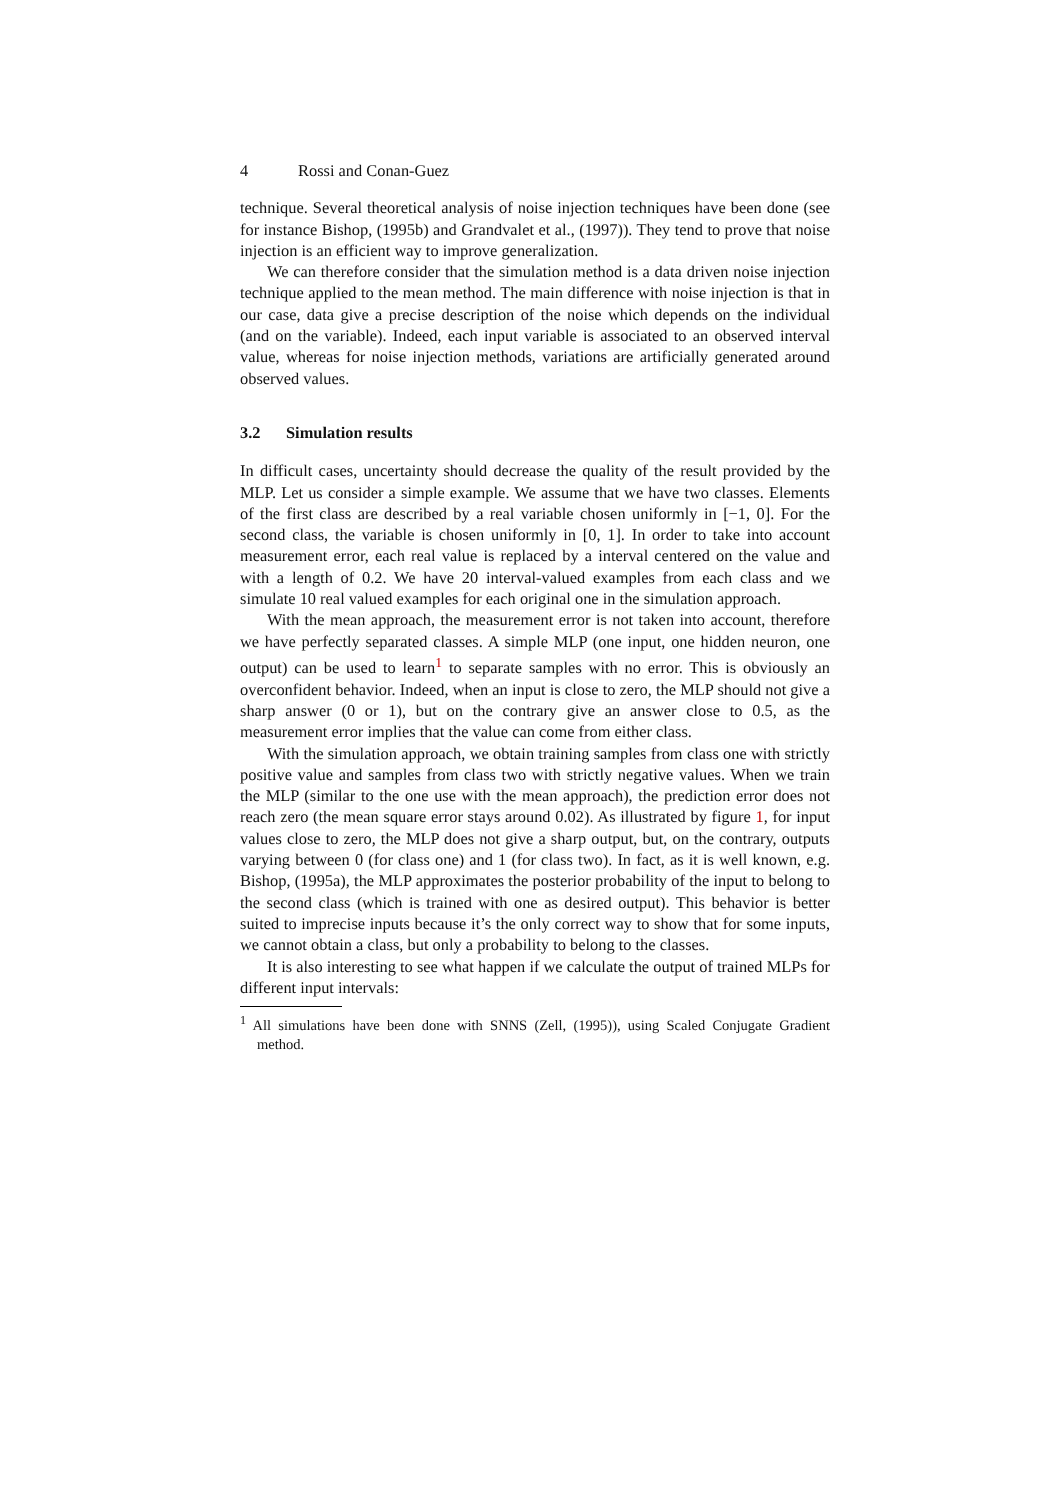4 Rossi and Conan-Guez
technique. Several theoretical analysis of noise injection techniques have been done (see for instance Bishop, (1995b) and Grandvalet et al., (1997)). They tend to prove that noise injection is an efficient way to improve generalization.
We can therefore consider that the simulation method is a data driven noise injection technique applied to the mean method. The main difference with noise injection is that in our case, data give a precise description of the noise which depends on the individual (and on the variable). Indeed, each input variable is associated to an observed interval value, whereas for noise injection methods, variations are artificially generated around observed values.
3.2 Simulation results
In difficult cases, uncertainty should decrease the quality of the result provided by the MLP. Let us consider a simple example. We assume that we have two classes. Elements of the first class are described by a real variable chosen uniformly in [−1, 0]. For the second class, the variable is chosen uniformly in [0, 1]. In order to take into account measurement error, each real value is replaced by a interval centered on the value and with a length of 0.2. We have 20 interval-valued examples from each class and we simulate 10 real valued examples for each original one in the simulation approach.
With the mean approach, the measurement error is not taken into account, therefore we have perfectly separated classes. A simple MLP (one input, one hidden neuron, one output) can be used to learn<sup>1</sup> to separate samples with no error. This is obviously an overconfident behavior. Indeed, when an input is close to zero, the MLP should not give a sharp answer (0 or 1), but on the contrary give an answer close to 0.5, as the measurement error implies that the value can come from either class.
With the simulation approach, we obtain training samples from class one with strictly positive value and samples from class two with strictly negative values. When we train the MLP (similar to the one use with the mean approach), the prediction error does not reach zero (the mean square error stays around 0.02). As illustrated by figure 1, for input values close to zero, the MLP does not give a sharp output, but, on the contrary, outputs varying between 0 (for class one) and 1 (for class two). In fact, as it is well known, e.g. Bishop, (1995a), the MLP approximates the posterior probability of the input to belong to the second class (which is trained with one as desired output). This behavior is better suited to imprecise inputs because it’s the only correct way to show that for some inputs, we cannot obtain a class, but only a probability to belong to the classes.
It is also interesting to see what happen if we calculate the output of trained MLPs for different input intervals:
<sup>1</sup> All simulations have been done with SNNS (Zell, (1995)), using Scaled Conjugate Gradient method.